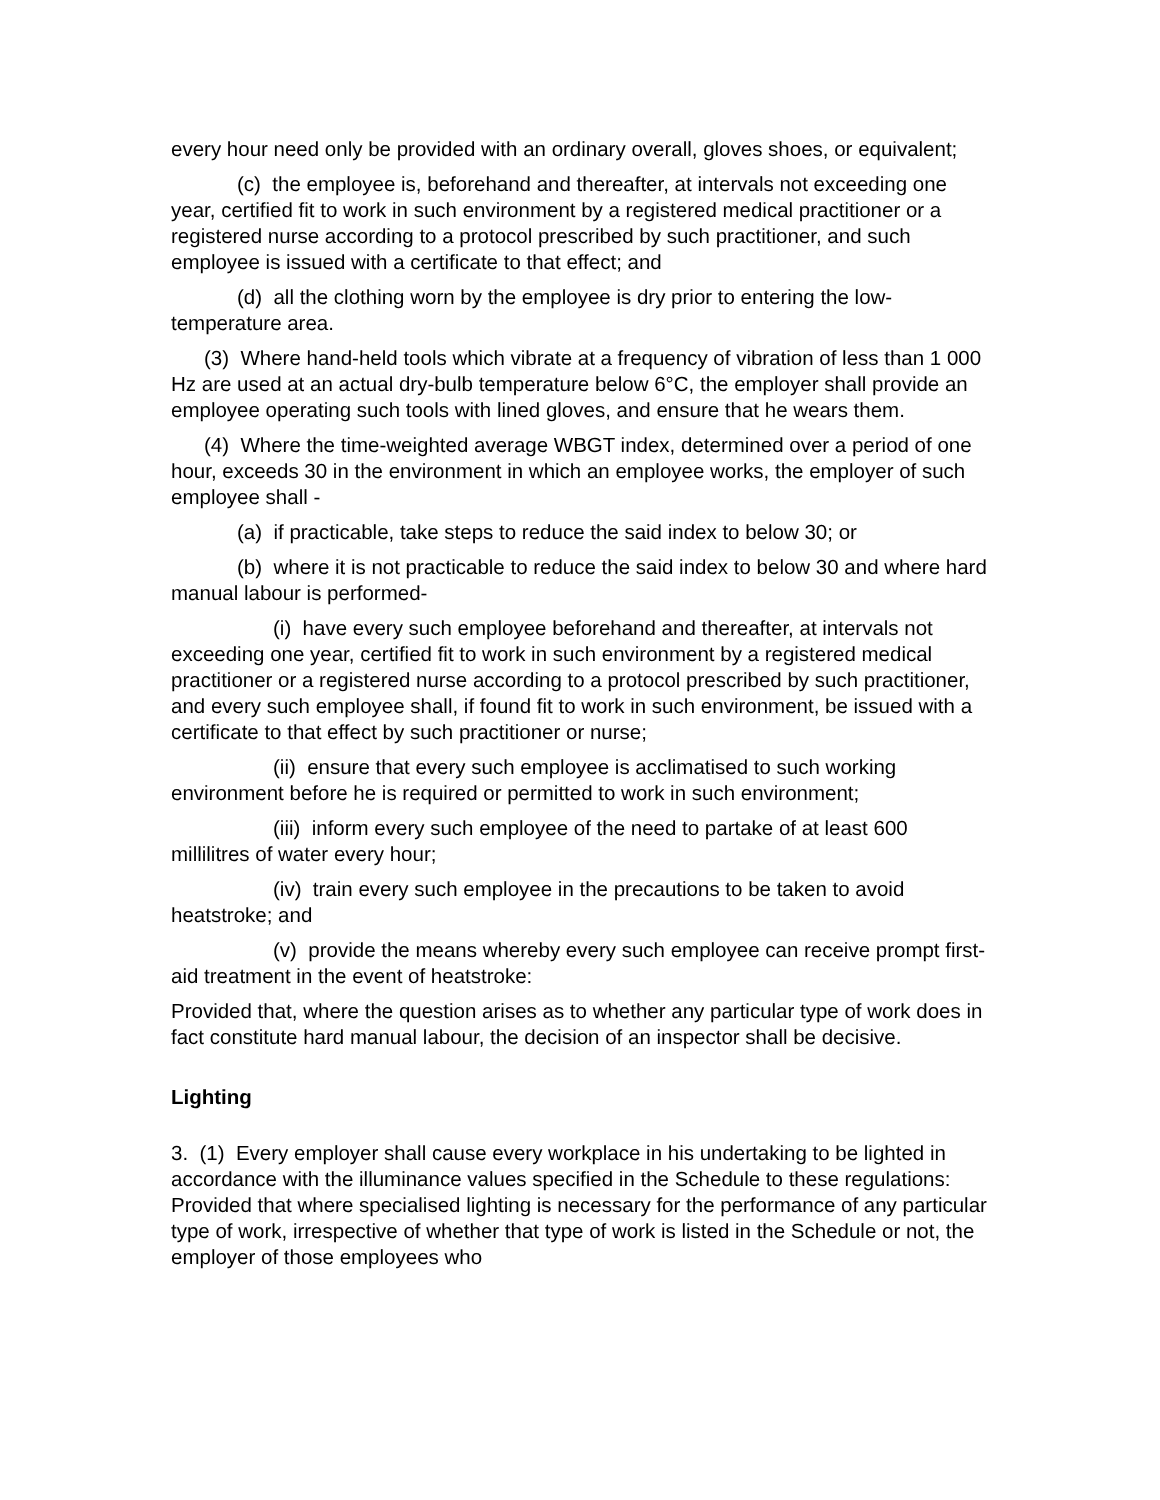every hour need only be provided with an ordinary overall, gloves shoes, or equivalent;
(c) the employee is, beforehand and thereafter, at intervals not exceeding one year, certified fit to work in such environment by a registered medical practitioner or a registered nurse according to a protocol prescribed by such practitioner, and such employee is issued with a certificate to that effect; and
(d) all the clothing worn by the employee is dry prior to entering the low-temperature area.
(3) Where hand-held tools which vibrate at a frequency of vibration of less than 1 000 Hz are used at an actual dry-bulb temperature below 6°C, the employer shall provide an employee operating such tools with lined gloves, and ensure that he wears them.
(4) Where the time-weighted average WBGT index, determined over a period of one hour, exceeds 30 in the environment in which an employee works, the employer of such employee shall -
(a) if practicable, take steps to reduce the said index to below 30; or
(b) where it is not practicable to reduce the said index to below 30 and where hard manual labour is performed-
(i) have every such employee beforehand and thereafter, at intervals not exceeding one year, certified fit to work in such environment by a registered medical practitioner or a registered nurse according to a protocol prescribed by such practitioner, and every such employee shall, if found fit to work in such environment, be issued with a certificate to that effect by such practitioner or nurse;
(ii) ensure that every such employee is acclimatised to such working environment before he is required or permitted to work in such environment;
(iii) inform every such employee of the need to partake of at least 600 millilitres of water every hour;
(iv) train every such employee in the precautions to be taken to avoid heatstroke; and
(v) provide the means whereby every such employee can receive prompt first-aid treatment in the event of heatstroke:
Provided that, where the question arises as to whether any particular type of work does in fact constitute hard manual labour, the decision of an inspector shall be decisive.
Lighting
3. (1) Every employer shall cause every workplace in his undertaking to be lighted in accordance with the illuminance values specified in the Schedule to these regulations: Provided that where specialised lighting is necessary for the performance of any particular type of work, irrespective of whether that type of work is listed in the Schedule or not, the employer of those employees who